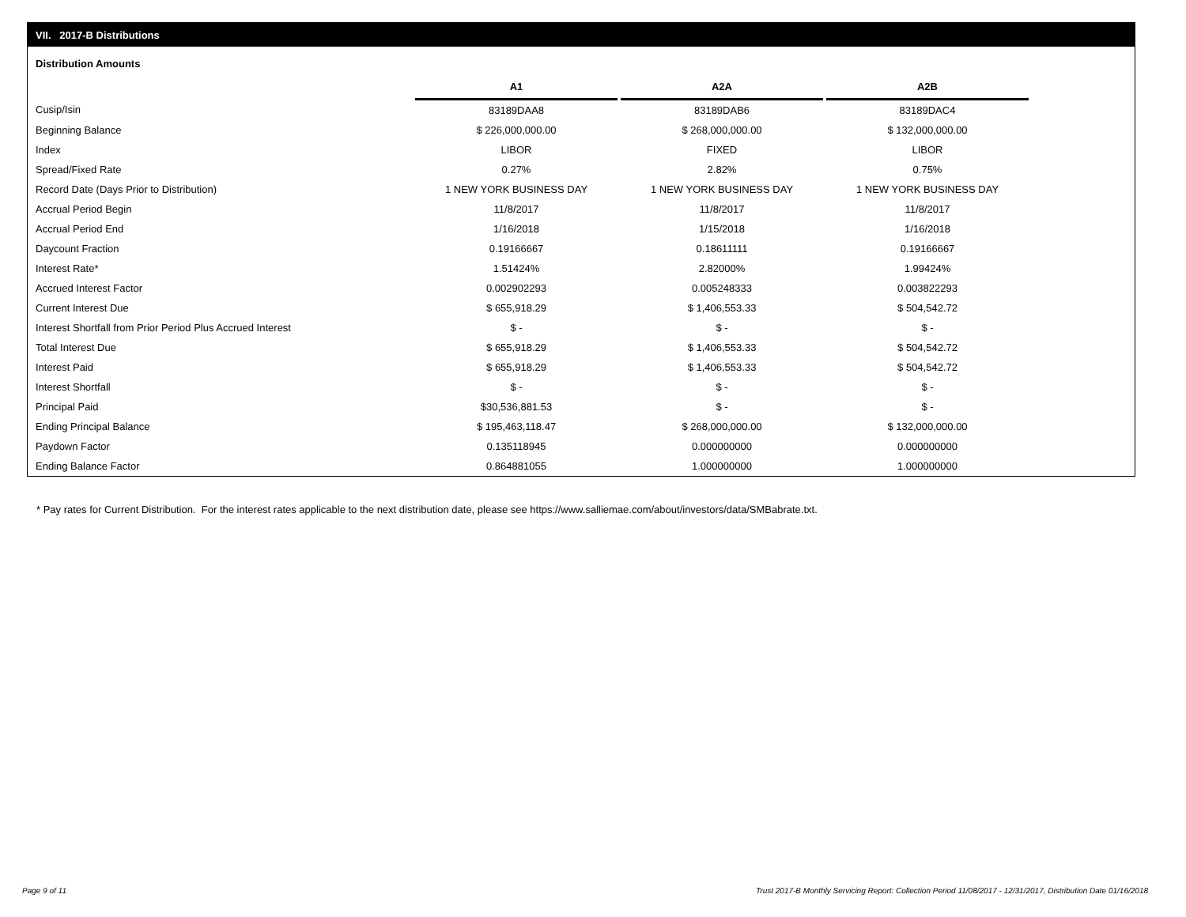VII. 2017-B Distributions
Distribution Amounts
| | A1 | | A2A | | A2B |
| --- | --- | --- | --- | --- | --- |
| Cusip/Isin | 83189DAA8 | | 83189DAB6 | | 83189DAC4 |
| Beginning Balance | $ 226,000,000.00 | | $ 268,000,000.00 | | $ 132,000,000.00 |
| Index | LIBOR | | FIXED | | LIBOR |
| Spread/Fixed Rate | 0.27% | | 2.82% | | 0.75% |
| Record Date (Days Prior to Distribution) | 1 NEW YORK BUSINESS DAY | | 1 NEW YORK BUSINESS DAY | | 1 NEW YORK BUSINESS DAY |
| Accrual Period Begin | 11/8/2017 | | 11/8/2017 | | 11/8/2017 |
| Accrual Period End | 1/16/2018 | | 1/15/2018 | | 1/16/2018 |
| Daycount Fraction | 0.19166667 | | 0.18611111 | | 0.19166667 |
| Interest Rate* | 1.51424% | | 2.82000% | | 1.99424% |
| Accrued Interest Factor | 0.002902293 | | 0.005248333 | | 0.003822293 |
| Current Interest Due | $ 655,918.29 | | $ 1,406,553.33 | | $ 504,542.72 |
| Interest Shortfall from Prior Period Plus Accrued Interest | $ - | | $ - | | $ - |
| Total Interest Due | $ 655,918.29 | | $ 1,406,553.33 | | $ 504,542.72 |
| Interest Paid | $ 655,918.29 | | $ 1,406,553.33 | | $ 504,542.72 |
| Interest Shortfall | $ - | | $ - | | $ - |
| Principal Paid | $30,536,881.53 | | $ - | | $ - |
| Ending Principal Balance | $ 195,463,118.47 | | $ 268,000,000.00 | | $ 132,000,000.00 |
| Paydown Factor | 0.135118945 | | 0.000000000 | | 0.000000000 |
| Ending Balance Factor | 0.864881055 | | 1.000000000 | | 1.000000000 |
* Pay rates for Current Distribution. For the interest rates applicable to the next distribution date, please see https://www.salliemae.com/about/investors/data/SMBabrate.txt.
Page 9 of 11
Trust 2017-B Monthly Servicing Report: Collection Period 11/08/2017 - 12/31/2017, Distribution Date 01/16/2018